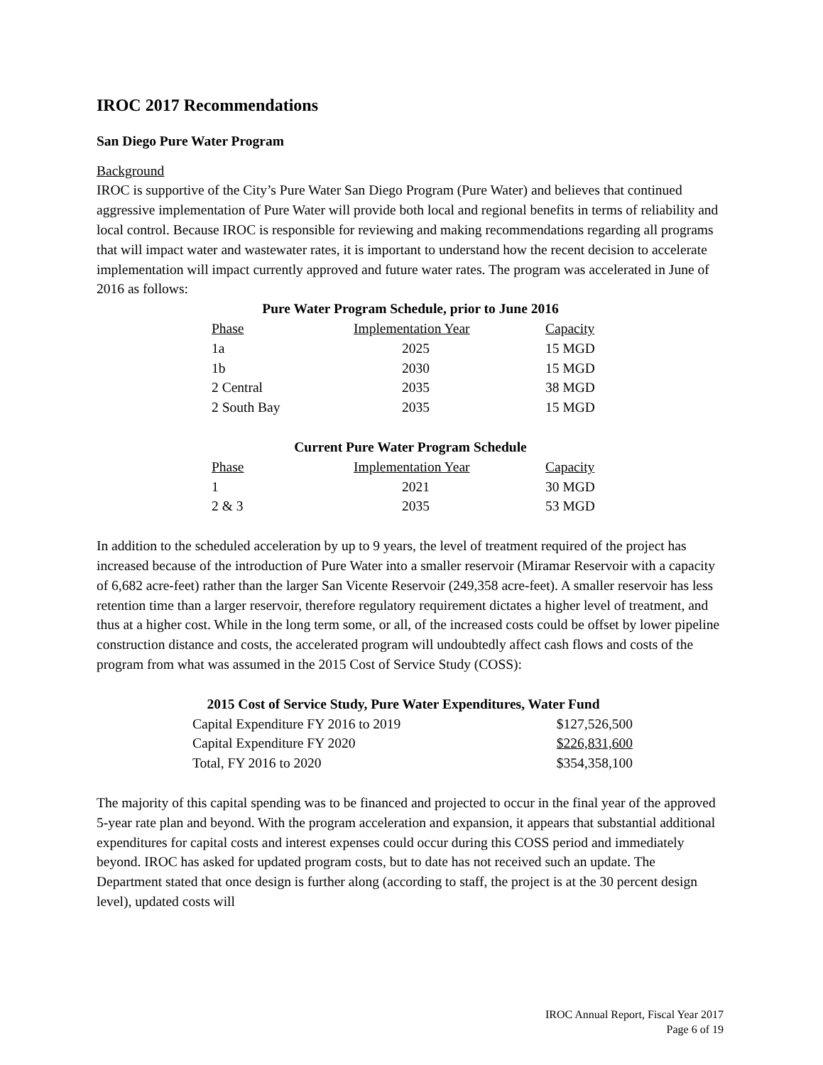IROC 2017 Recommendations
San Diego Pure Water Program
Background
IROC is supportive of the City’s Pure Water San Diego Program (Pure Water) and believes that continued aggressive implementation of Pure Water will provide both local and regional benefits in terms of reliability and local control. Because IROC is responsible for reviewing and making recommendations regarding all programs that will impact water and wastewater rates, it is important to understand how the recent decision to accelerate implementation will impact currently approved and future water rates. The program was accelerated in June of 2016 as follows:
Pure Water Program Schedule, prior to June 2016
| Phase | Implementation Year | Capacity |
| --- | --- | --- |
| 1a | 2025 | 15 MGD |
| 1b | 2030 | 15 MGD |
| 2 Central | 2035 | 38 MGD |
| 2 South Bay | 2035 | 15 MGD |
Current Pure Water Program Schedule
| Phase | Implementation Year | Capacity |
| --- | --- | --- |
| 1 | 2021 | 30 MGD |
| 2 & 3 | 2035 | 53 MGD |
In addition to the scheduled acceleration by up to 9 years, the level of treatment required of the project has increased because of the introduction of Pure Water into a smaller reservoir (Miramar Reservoir with a capacity of 6,682 acre-feet) rather than the larger San Vicente Reservoir (249,358 acre-feet). A smaller reservoir has less retention time than a larger reservoir, therefore regulatory requirement dictates a higher level of treatment, and thus at a higher cost. While in the long term some, or all, of the increased costs could be offset by lower pipeline construction distance and costs, the accelerated program will undoubtedly affect cash flows and costs of the program from what was assumed in the 2015 Cost of Service Study (COSS):
2015 Cost of Service Study, Pure Water Expenditures, Water Fund
| Capital Expenditure FY 2016 to 2019 | $127,526,500 |
| Capital Expenditure FY 2020 | $226,831,600 |
| Total, FY 2016 to 2020 | $354,358,100 |
The majority of this capital spending was to be financed and projected to occur in the final year of the approved 5-year rate plan and beyond. With the program acceleration and expansion, it appears that substantial additional expenditures for capital costs and interest expenses could occur during this COSS period and immediately beyond. IROC has asked for updated program costs, but to date has not received such an update. The Department stated that once design is further along (according to staff, the project is at the 30 percent design level), updated costs will
IROC Annual Report, Fiscal Year 2017
Page 6 of 19